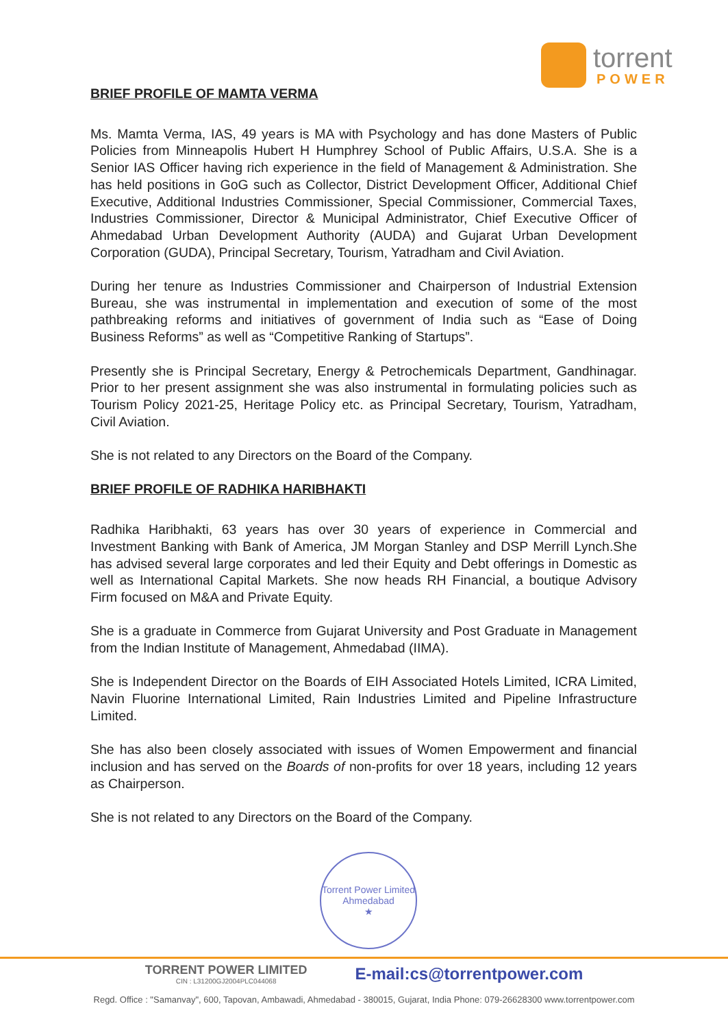torrent
POWER
BRIEF PROFILE OF MAMTA VERMA
Ms. Mamta Verma, IAS, 49 years is MA with Psychology and has done Masters of Public Policies from Minneapolis Hubert H Humphrey School of Public Affairs, U.S.A. She is a Senior IAS Officer having rich experience in the field of Management & Administration. She has held positions in GoG such as Collector, District Development Officer, Additional Chief Executive, Additional Industries Commissioner, Special Commissioner, Commercial Taxes, Industries Commissioner, Director & Municipal Administrator, Chief Executive Officer of Ahmedabad Urban Development Authority (AUDA) and Gujarat Urban Development Corporation (GUDA), Principal Secretary, Tourism, Yatradham and Civil Aviation.
During her tenure as Industries Commissioner and Chairperson of Industrial Extension Bureau, she was instrumental in implementation and execution of some of the most pathbreaking reforms and initiatives of government of India such as “Ease of Doing Business Reforms” as well as “Competitive Ranking of Startups”.
Presently she is Principal Secretary, Energy & Petrochemicals Department, Gandhinagar. Prior to her present assignment she was also instrumental in formulating policies such as Tourism Policy 2021-25, Heritage Policy etc. as Principal Secretary, Tourism, Yatradham, Civil Aviation.
She is not related to any Directors on the Board of the Company.
BRIEF PROFILE OF RADHIKA HARIBHAKTI
Radhika Haribhakti, 63 years has over 30 years of experience in Commercial and Investment Banking with Bank of America, JM Morgan Stanley and DSP Merrill Lynch.She has advised several large corporates and led their Equity and Debt offerings in Domestic as well as International Capital Markets. She now heads RH Financial, a boutique Advisory Firm focused on M&A and Private Equity.
She is a graduate in Commerce from Gujarat University and Post Graduate in Management from the Indian Institute of Management, Ahmedabad (IIMA).
She is Independent Director on the Boards of EIH Associated Hotels Limited, ICRA Limited, Navin Fluorine International Limited, Rain Industries Limited and Pipeline Infrastructure Limited.
She has also been closely associated with issues of Women Empowerment and financial inclusion and has served on the Boards of non-profits for over 18 years, including 12 years as Chairperson.
She is not related to any Directors on the Board of the Company.
Torrent Power Limited
Ahmedabad
★
TORRENT POWER LIMITED
CIN : L31200GJ2004PLC044068
E-mail:cs@torrentpower.com
Regd. Office : "Samanvay", 600, Tapovan, Ambawadi, Ahmedabad - 380015, Gujarat, India Phone: 079-26628300 www.torrentpower.com